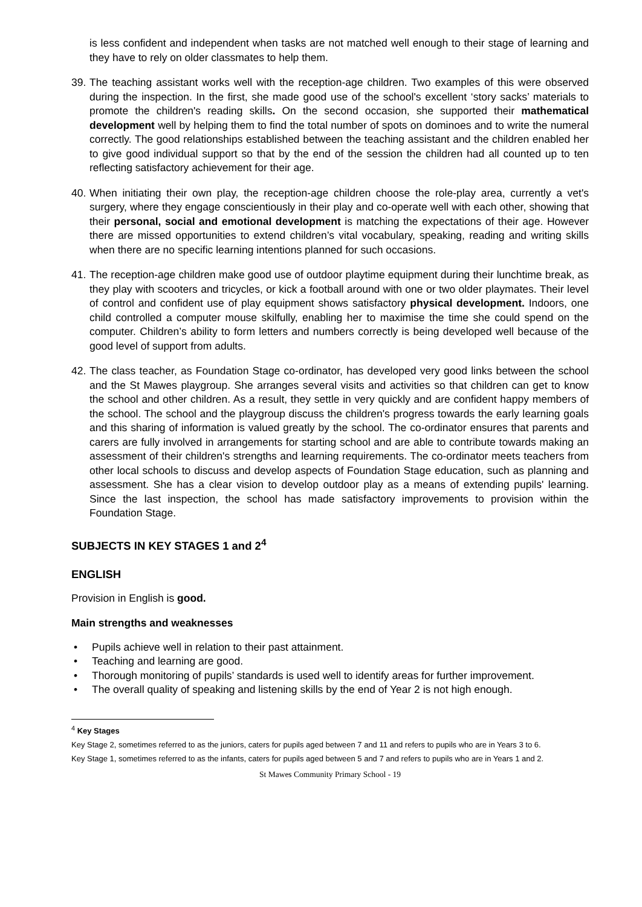is less confident and independent when tasks are not matched well enough to their stage of learning and they have to rely on older classmates to help them.
39.
The teaching assistant works well with the reception-age children. Two examples of this were observed during the inspection. In the first, she made good use of the school's excellent ‘story sacks’ materials to promote the children's reading skills. On the second occasion, she supported their mathematical development well by helping them to find the total number of spots on dominoes and to write the numeral correctly. The good relationships established between the teaching assistant and the children enabled her to give good individual support so that by the end of the session the children had all counted up to ten reflecting satisfactory achievement for their age.
40.
When initiating their own play, the reception-age children choose the role-play area, currently a vet's surgery, where they engage conscientiously in their play and co-operate well with each other, showing that their personal, social and emotional development is matching the expectations of their age. However there are missed opportunities to extend children’s vital vocabulary, speaking, reading and writing skills when there are no specific learning intentions planned for such occasions.
41.
The reception-age children make good use of outdoor playtime equipment during their lunchtime break, as they play with scooters and tricycles, or kick a football around with one or two older playmates. Their level of control and confident use of play equipment shows satisfactory physical development. Indoors, one child controlled a computer mouse skilfully, enabling her to maximise the time she could spend on the computer. Children’s ability to form letters and numbers correctly is being developed well because of the good level of support from adults.
42.
The class teacher, as Foundation Stage co-ordinator, has developed very good links between the school and the St Mawes playgroup. She arranges several visits and activities so that children can get to know the school and other children. As a result, they settle in very quickly and are confident happy members of the school. The school and the playgroup discuss the children's progress towards the early learning goals and this sharing of information is valued greatly by the school. The co-ordinator ensures that parents and carers are fully involved in arrangements for starting school and are able to contribute towards making an assessment of their children's strengths and learning requirements. The co-ordinator meets teachers from other local schools to discuss and develop aspects of Foundation Stage education, such as planning and assessment. She has a clear vision to develop outdoor play as a means of extending pupils' learning. Since the last inspection, the school has made satisfactory improvements to provision within the Foundation Stage.
SUBJECTS IN KEY STAGES 1 and 2<sup>4</sup>
ENGLISH
Provision in English is good.
Main strengths and weaknesses
• Pupils achieve well in relation to their past attainment.
• Teaching and learning are good.
• Thorough monitoring of pupils’ standards is used well to identify areas for further improvement.
• The overall quality of speaking and listening skills by the end of Year 2 is not high enough.
<sup>4</sup> Key Stages
Key Stage 2, sometimes referred to as the juniors, caters for pupils aged between 7 and 11 and refers to pupils who are in Years 3 to 6.
Key Stage 1, sometimes referred to as the infants, caters for pupils aged between 5 and 7 and refers to pupils who are in Years 1 and 2.
St Mawes Community Primary School - 19